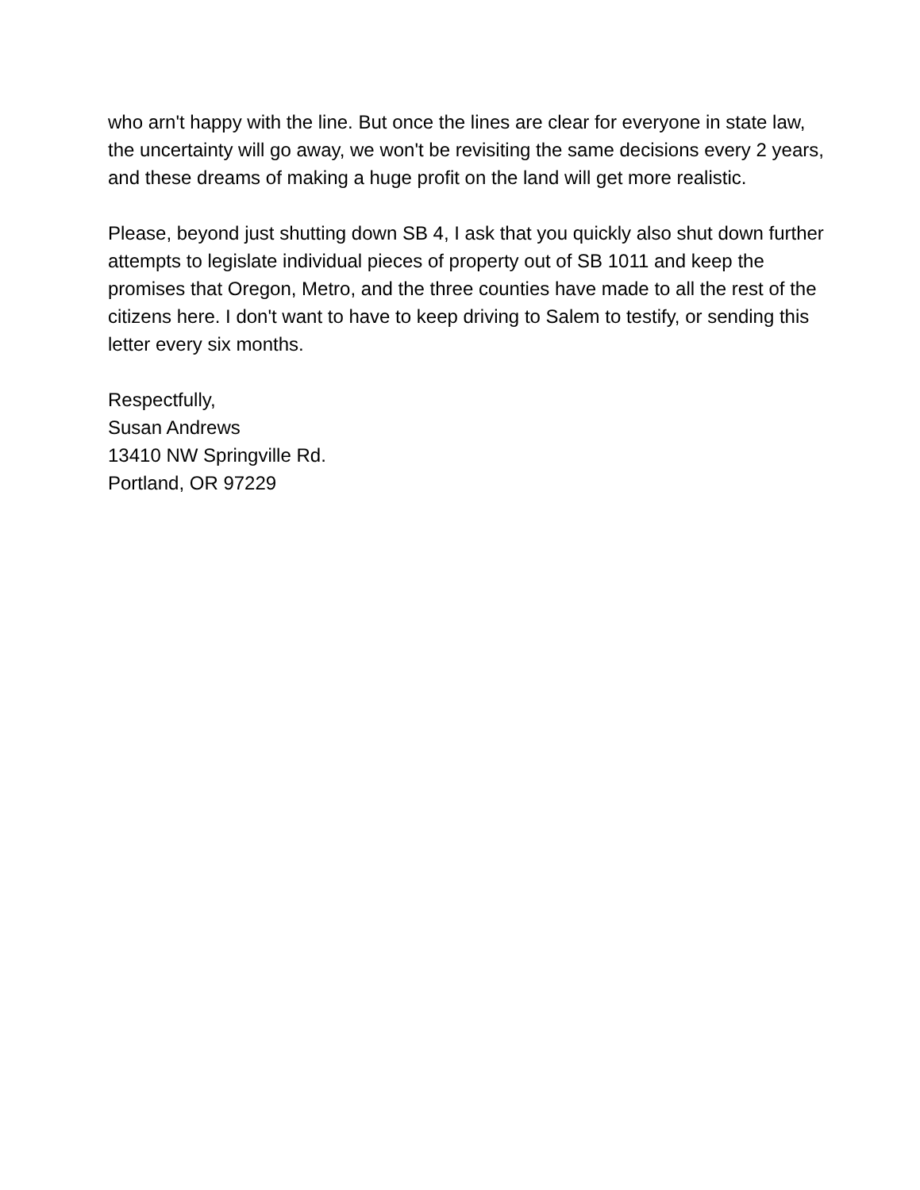who arn't happy with the line. But once the lines are clear for everyone in state law, the uncertainty will go away, we won't be revisiting the same decisions every 2 years, and these dreams of making a huge profit on the land will get more realistic.
Please, beyond just shutting down SB 4, I ask that you quickly also shut down further attempts to legislate individual pieces of property out of SB 1011 and keep the promises that Oregon, Metro, and the three counties have made to all the rest of the citizens here. I don't want to have to keep driving to Salem to testify, or sending this letter every six months.
Respectfully,
Susan Andrews
13410 NW Springville Rd.
Portland, OR 97229